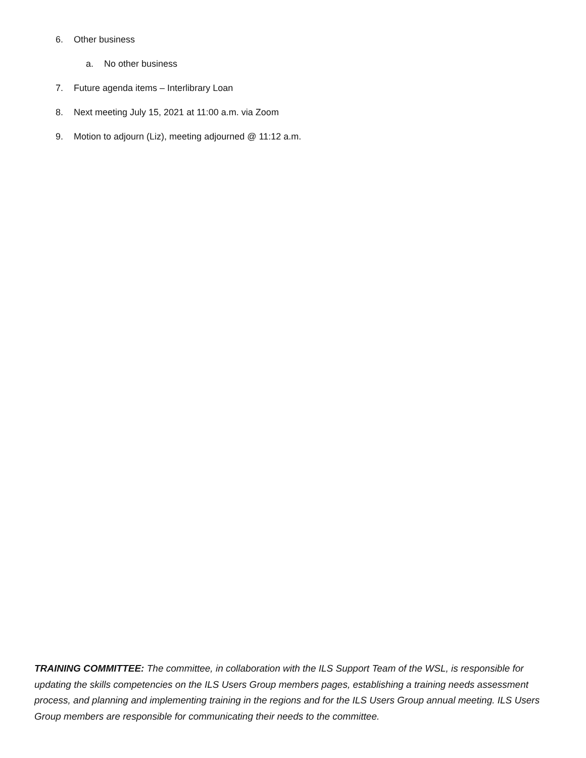6. Other business
a. No other business
7. Future agenda items – Interlibrary Loan
8. Next meeting July 15, 2021 at 11:00 a.m. via Zoom
9. Motion to adjourn (Liz), meeting adjourned @ 11:12 a.m.
TRAINING COMMITTEE: The committee, in collaboration with the ILS Support Team of the WSL, is responsible for updating the skills competencies on the ILS Users Group members pages, establishing a training needs assessment process, and planning and implementing training in the regions and for the ILS Users Group annual meeting. ILS Users Group members are responsible for communicating their needs to the committee.